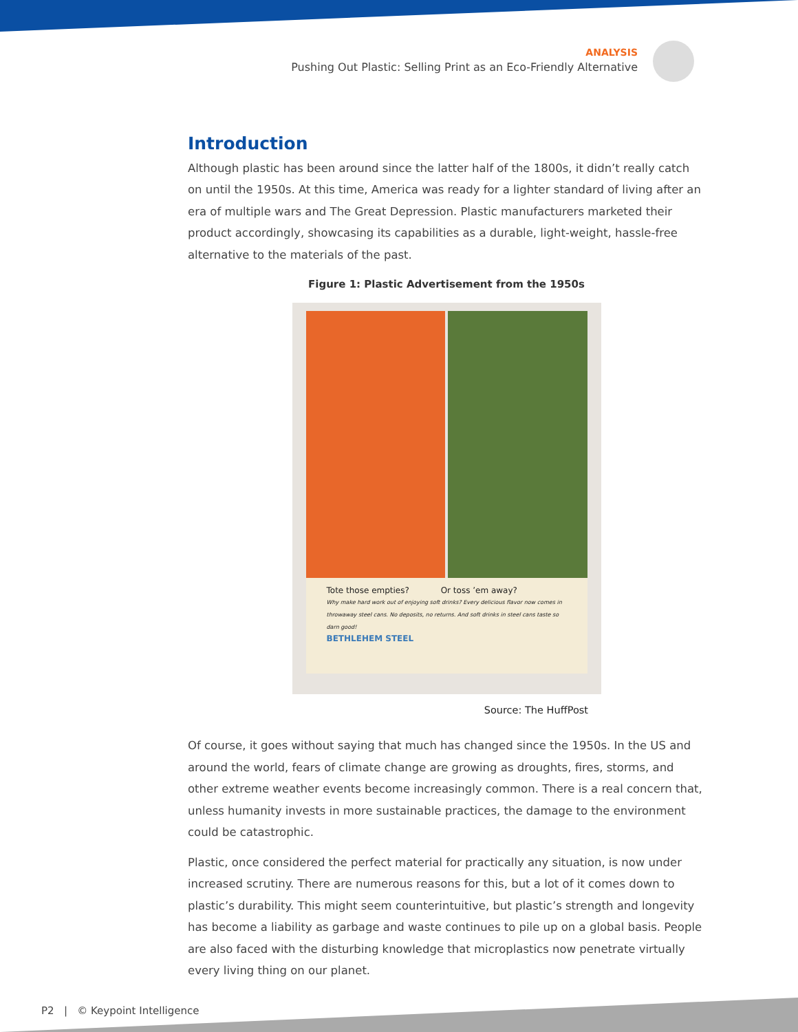ANALYSIS
Pushing Out Plastic: Selling Print as an Eco-Friendly Alternative
Introduction
Although plastic has been around since the latter half of the 1800s, it didn’t really catch on until the 1950s. At this time, America was ready for a lighter standard of living after an era of multiple wars and The Great Depression. Plastic manufacturers marketed their product accordingly, showcasing its capabilities as a durable, light-weight, hassle-free alternative to the materials of the past.
Figure 1: Plastic Advertisement from the 1950s
Tote those empties? Or toss ’em away?
Why make hard work out of enjoying soft drinks? Every delicious flavor now comes in throwaway steel cans. No deposits, no returns. And soft drinks in steel cans taste so darn good!
BETHLEHEM STEEL
Source: The HuffPost
Of course, it goes without saying that much has changed since the 1950s. In the US and around the world, fears of climate change are growing as droughts, fires, storms, and other extreme weather events become increasingly common. There is a real concern that, unless humanity invests in more sustainable practices, the damage to the environment could be catastrophic.
Plastic, once considered the perfect material for practically any situation, is now under increased scrutiny. There are numerous reasons for this, but a lot of it comes down to plastic’s durability. This might seem counterintuitive, but plastic’s strength and longevity has become a liability as garbage and waste continues to pile up on a global basis. People are also faced with the disturbing knowledge that microplastics now penetrate virtually every living thing on our planet.
P2 | © Keypoint Intelligence